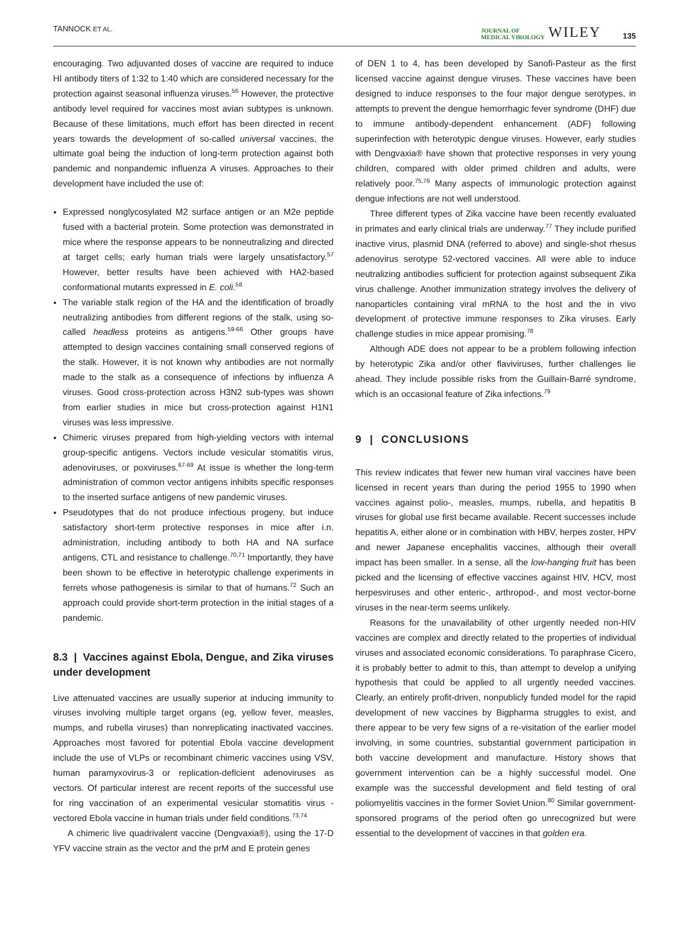TANNOCK ET AL.
JOURNAL OF
MEDICAL VIROLOGY
WILEY 135
encouraging. Two adjuvanted doses of vaccine are required to induce HI antibody titers of 1:32 to 1:40 which are considered necessary for the protection against seasonal influenza viruses.<sup>56</sup> However, the protective antibody level required for vaccines most avian subtypes is unknown. Because of these limitations, much effort has been directed in recent years towards the development of so-called universal vaccines, the ultimate goal being the induction of long-term protection against both pandemic and nonpandemic influenza A viruses. Approaches to their development have included the use of:
Expressed nonglycosylated M2 surface antigen or an M2e peptide fused with a bacterial protein. Some protection was demonstrated in mice where the response appears to be nonneutralizing and directed at target cells; early human trials were largely unsatisfactory.<sup>57</sup> However, better results have been achieved with HA2-based conformational mutants expressed in E. coli.<sup>58</sup>
The variable stalk region of the HA and the identification of broadly neutralizing antibodies from different regions of the stalk, using so-called headless proteins as antigens.<sup>59-66</sup> Other groups have attempted to design vaccines containing small conserved regions of the stalk. However, it is not known why antibodies are not normally made to the stalk as a consequence of infections by influenza A viruses. Good cross-protection across H3N2 sub-types was shown from earlier studies in mice but cross-protection against H1N1 viruses was less impressive.
Chimeric viruses prepared from high-yielding vectors with internal group-specific antigens. Vectors include vesicular stomatitis virus, adenoviruses, or poxviruses.<sup>67-69</sup> At issue is whether the long-term administration of common vector antigens inhibits specific responses to the inserted surface antigens of new pandemic viruses.
Pseudotypes that do not produce infectious progeny, but induce satisfactory short-term protective responses in mice after i.n. administration, including antibody to both HA and NA surface antigens, CTL and resistance to challenge.<sup>70,71</sup> Importantly, they have been shown to be effective in heterotypic challenge experiments in ferrets whose pathogenesis is similar to that of humans.<sup>72</sup> Such an approach could provide short-term protection in the initial stages of a pandemic.
8.3 | Vaccines against Ebola, Dengue, and Zika viruses under development
Live attenuated vaccines are usually superior at inducing immunity to viruses involving multiple target organs (eg, yellow fever, measles, mumps, and rubella viruses) than nonreplicating inactivated vaccines. Approaches most favored for potential Ebola vaccine development include the use of VLPs or recombinant chimeric vaccines using VSV, human paramyxovirus-3 or replication-deficient adenoviruses as vectors. Of particular interest are recent reports of the successful use for ring vaccination of an experimental vesicular stomatitis virus -vectored Ebola vaccine in human trials under field conditions.<sup>73,74</sup>
A chimeric live quadrivalent vaccine (Dengvaxia®), using the 17-D YFV vaccine strain as the vector and the prM and E protein genes
of DEN 1 to 4, has been developed by Sanofi-Pasteur as the first licensed vaccine against dengue viruses. These vaccines have been designed to induce responses to the four major dengue serotypes, in attempts to prevent the dengue hemorrhagic fever syndrome (DHF) due to immune antibody-dependent enhancement (ADF) following superinfection with heterotypic dengue viruses. However, early studies with Dengvaxia® have shown that protective responses in very young children, compared with older primed children and adults, were relatively poor.<sup>75,76</sup> Many aspects of immunologic protection against dengue infections are not well understood.
Three different types of Zika vaccine have been recently evaluated in primates and early clinical trials are underway.<sup>77</sup> They include purified inactive virus, plasmid DNA (referred to above) and single-shot rhesus adenovirus serotype 52-vectored vaccines. All were able to induce neutralizing antibodies sufficient for protection against subsequent Zika virus challenge. Another immunization strategy involves the delivery of nanoparticles containing viral mRNA to the host and the in vivo development of protective immune responses to Zika viruses. Early challenge studies in mice appear promising.<sup>78</sup>
Although ADE does not appear to be a problem following infection by heterotypic Zika and/or other flaviviruses, further challenges lie ahead. They include possible risks from the Guillain-Barré syndrome, which is an occasional feature of Zika infections.<sup>79</sup>
9 | CONCLUSIONS
This review indicates that fewer new human viral vaccines have been licensed in recent years than during the period 1955 to 1990 when vaccines against polio-, measles, mumps, rubella, and hepatitis B viruses for global use first became available. Recent successes include hepatitis A, either alone or in combination with HBV, herpes zoster, HPV and newer Japanese encephalitis vaccines, although their overall impact has been smaller. In a sense, all the low-hanging fruit has been picked and the licensing of effective vaccines against HIV, HCV, most herpesviruses and other enteric-, arthropod-, and most vector-borne viruses in the near-term seems unlikely.
Reasons for the unavailability of other urgently needed non-HIV vaccines are complex and directly related to the properties of individual viruses and associated economic considerations. To paraphrase Cicero, it is probably better to admit to this, than attempt to develop a unifying hypothesis that could be applied to all urgently needed vaccines. Clearly, an entirely profit-driven, nonpublicly funded model for the rapid development of new vaccines by Bigpharma struggles to exist, and there appear to be very few signs of a re-visitation of the earlier model involving, in some countries, substantial government participation in both vaccine development and manufacture. History shows that government intervention can be a highly successful model. One example was the successful development and field testing of oral poliomyelitis vaccines in the former Soviet Union.<sup>80</sup> Similar government-sponsored programs of the period often go unrecognized but were essential to the development of vaccines in that golden era.